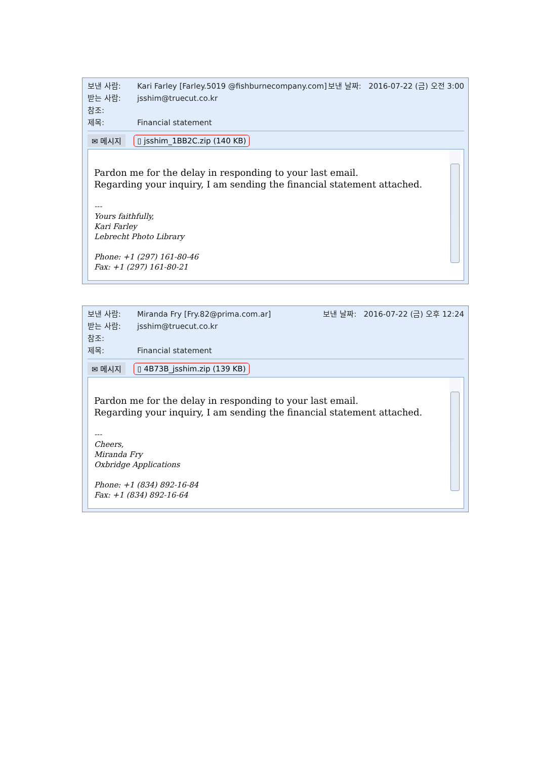보낸 사람: Kari Farley [Farley.5019 @fishburnecompany.com] 보낸 날짜: 2016-07-22 (금) 오전 3:00
받는 사람: jsshim@truecut.co.kr
참조:
제목: Financial statement
✉ 메시지 ▯ jsshim_1BB2C.zip (140 KB)
Pardon me for the delay in responding to your last email.
Regarding your inquiry, I am sending the financial statement attached.
---
Yours faithfully,
Kari Farley
Lebrecht Photo Library
Phone: +1 (297) 161-80-46
Fax: +1 (297) 161-80-21
보낸 사람: Miranda Fry [Fry.82@prima.com.ar] 보낸 날짜: 2016-07-22 (금) 오후 12:24
받는 사람: jsshim@truecut.co.kr
참조:
제목: Financial statement
✉ 메시지 ▯ 4B73B_jsshim.zip (139 KB)
Pardon me for the delay in responding to your last email.
Regarding your inquiry, I am sending the financial statement attached.
---
Cheers,
Miranda Fry
Oxbridge Applications
Phone: +1 (834) 892-16-84
Fax: +1 (834) 892-16-64